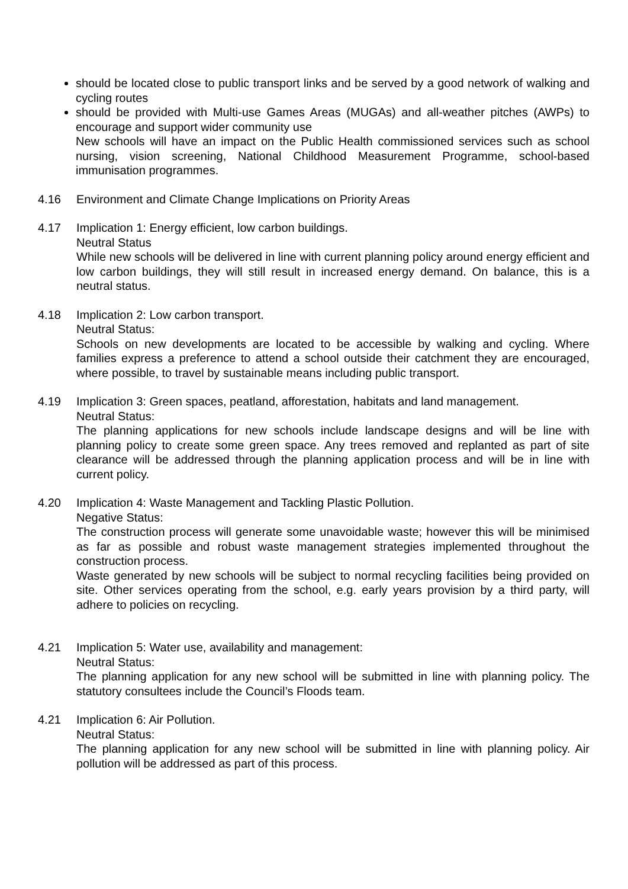should be located close to public transport links and be served by a good network of walking and cycling routes
should be provided with Multi-use Games Areas (MUGAs) and all-weather pitches (AWPs) to encourage and support wider community use
New schools will have an impact on the Public Health commissioned services such as school nursing, vision screening, National Childhood Measurement Programme, school-based immunisation programmes.
4.16 Environment and Climate Change Implications on Priority Areas
4.17 Implication 1: Energy efficient, low carbon buildings.
Neutral Status
While new schools will be delivered in line with current planning policy around energy efficient and low carbon buildings, they will still result in increased energy demand. On balance, this is a neutral status.
4.18 Implication 2: Low carbon transport.
Neutral Status:
Schools on new developments are located to be accessible by walking and cycling. Where families express a preference to attend a school outside their catchment they are encouraged, where possible, to travel by sustainable means including public transport.
4.19 Implication 3: Green spaces, peatland, afforestation, habitats and land management.
Neutral Status:
The planning applications for new schools include landscape designs and will be line with planning policy to create some green space. Any trees removed and replanted as part of site clearance will be addressed through the planning application process and will be in line with current policy.
4.20 Implication 4: Waste Management and Tackling Plastic Pollution.
Negative Status:
The construction process will generate some unavoidable waste; however this will be minimised as far as possible and robust waste management strategies implemented throughout the construction process.
Waste generated by new schools will be subject to normal recycling facilities being provided on site. Other services operating from the school, e.g. early years provision by a third party, will adhere to policies on recycling.
4.21 Implication 5: Water use, availability and management:
Neutral Status:
The planning application for any new school will be submitted in line with planning policy. The statutory consultees include the Council’s Floods team.
4.21 Implication 6: Air Pollution.
Neutral Status:
The planning application for any new school will be submitted in line with planning policy. Air pollution will be addressed as part of this process.